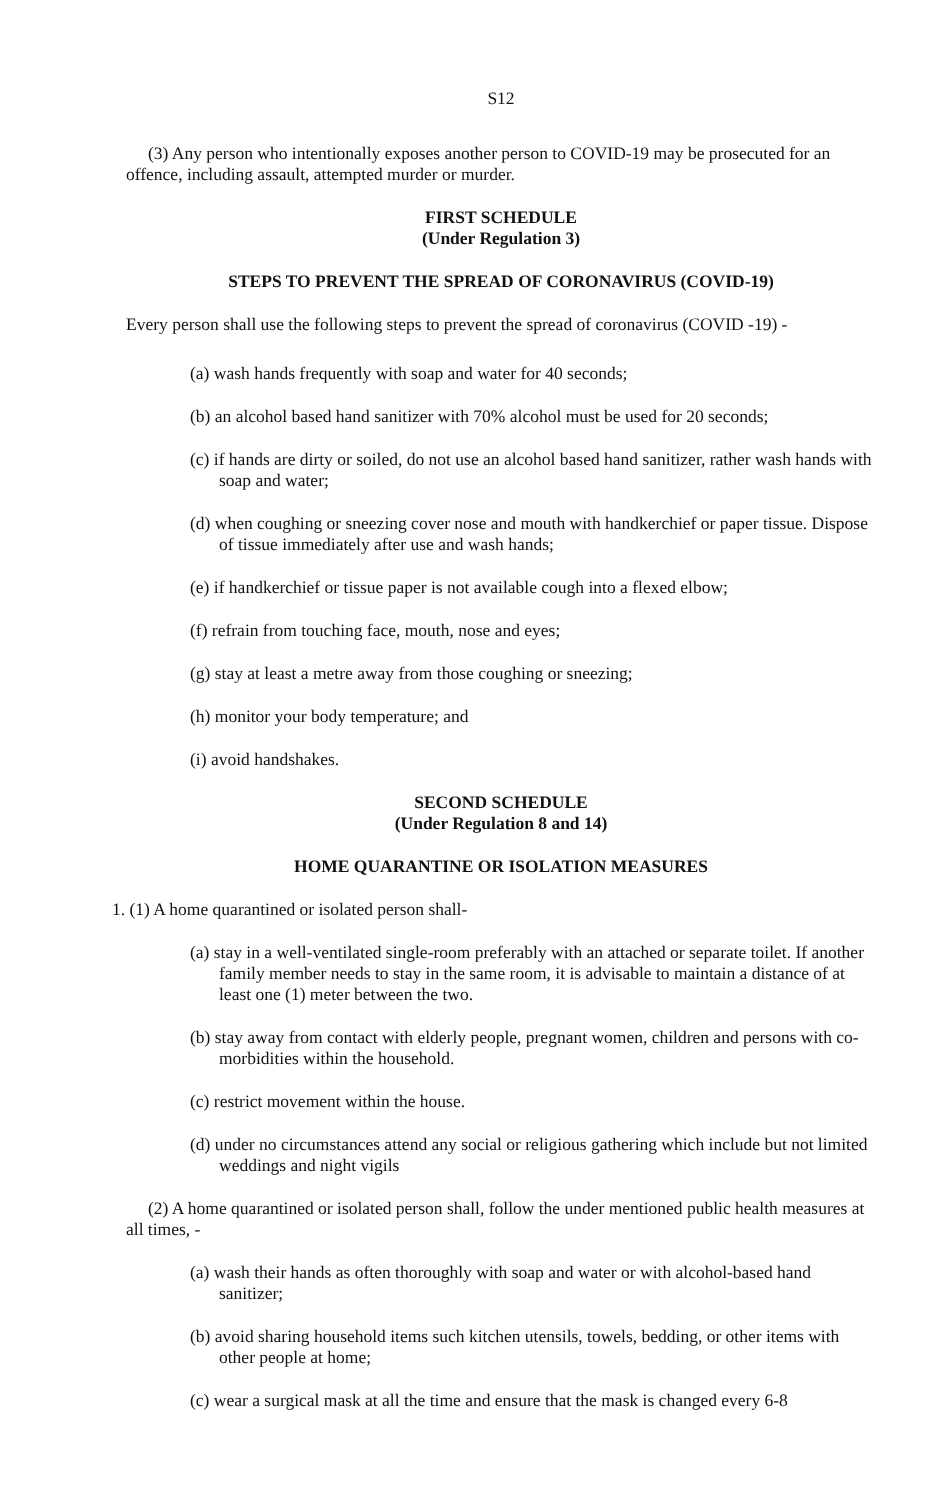S12
(3) Any person who intentionally exposes another person to COVID-19 may be prosecuted for an offence, including assault, attempted murder or murder.
FIRST SCHEDULE
(Under Regulation 3)
STEPS TO PREVENT THE SPREAD OF CORONAVIRUS (COVID-19)
Every person shall use the following steps to prevent the spread of coronavirus (COVID -19) -
(a) wash hands frequently with soap and water for 40 seconds;
(b) an alcohol based hand sanitizer with 70% alcohol must be used for 20 seconds;
(c) if hands are dirty or soiled, do not use an alcohol based hand sanitizer, rather wash hands with soap and water;
(d) when coughing or sneezing cover nose and mouth with handkerchief or paper tissue. Dispose of tissue immediately after use and wash hands;
(e) if handkerchief or tissue paper is not available cough into a flexed elbow;
(f) refrain from touching face, mouth, nose and eyes;
(g) stay at least a metre away from those coughing or sneezing;
(h) monitor your body temperature; and
(i) avoid handshakes.
SECOND SCHEDULE
(Under Regulation 8 and 14)
HOME QUARANTINE OR ISOLATION MEASURES
1. (1) A home quarantined or isolated person shall-
(a) stay in a well-ventilated single-room preferably with an attached or separate toilet. If another family member needs to stay in the same room, it is advisable to maintain a distance of at least one (1) meter between the two.
(b) stay away from contact with elderly people, pregnant women, children and persons with co-morbidities within the household.
(c) restrict movement within the house.
(d) under no circumstances attend any social or religious gathering which include but not limited weddings and night vigils
(2) A home quarantined or isolated person shall, follow the under mentioned public health measures at all times, -
(a) wash their hands as often thoroughly with soap and water or with alcohol-based hand sanitizer;
(b) avoid sharing household items such kitchen utensils, towels, bedding, or other items with other people at home;
(c) wear a surgical mask at all the time and ensure that the mask is changed every 6-8